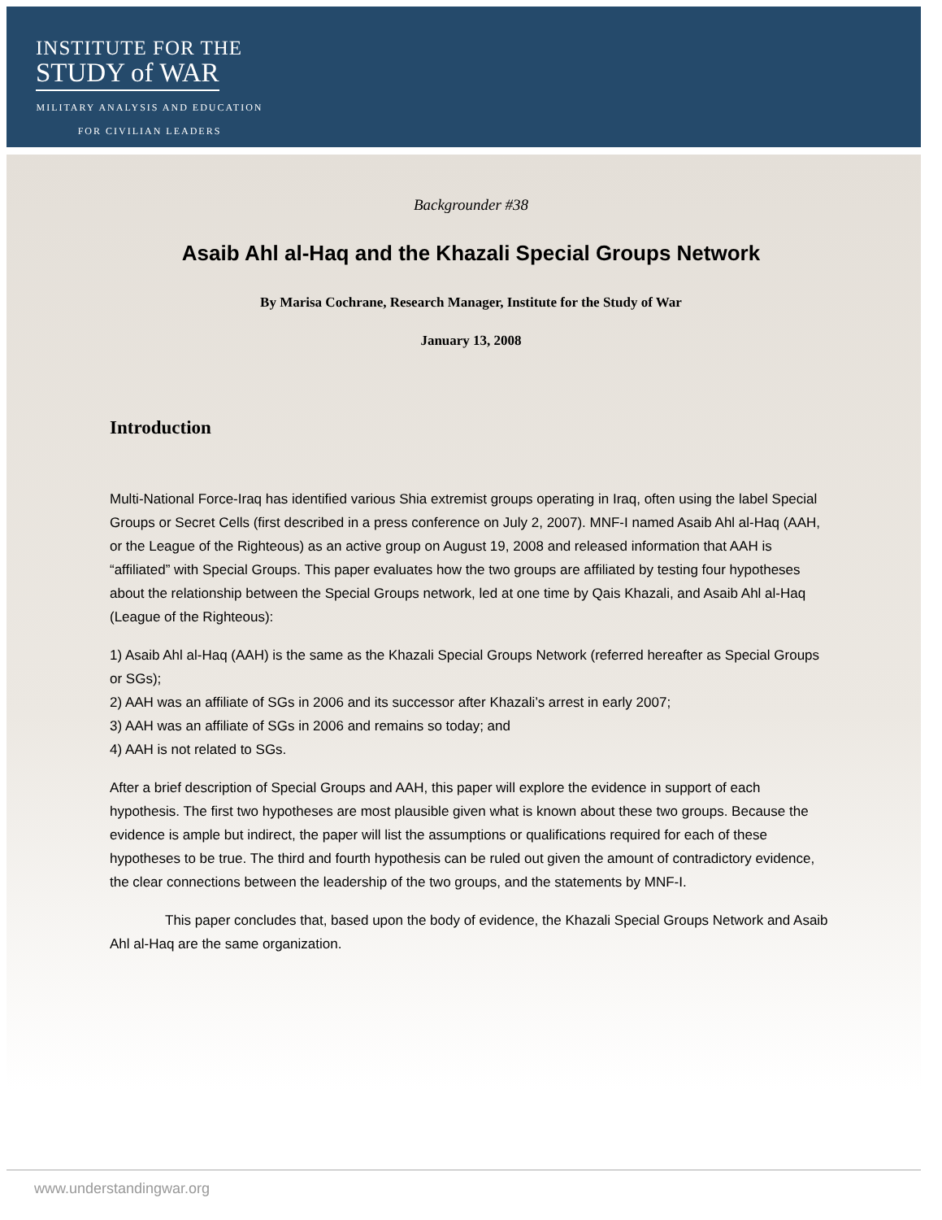INSTITUTE FOR THE
STUDY of WAR
MILITARY ANALYSIS AND EDUCATION FOR CIVILIAN LEADERS
Backgrounder #38
Asaib Ahl al-Haq and the Khazali Special Groups Network
By Marisa Cochrane, Research Manager, Institute for the Study of War
January 13, 2008
Introduction
Multi-National Force-Iraq has identified various Shia extremist groups operating in Iraq, often using the label Special Groups or Secret Cells (first described in a press conference on July 2, 2007). MNF-I named Asaib Ahl al-Haq (AAH, or the League of the Righteous) as an active group on August 19, 2008 and released information that AAH is “affiliated” with Special Groups. This paper evaluates how the two groups are affiliated by testing four hypotheses about the relationship between the Special Groups network, led at one time by Qais Khazali, and Asaib Ahl al-Haq (League of the Righteous):
1) Asaib Ahl al-Haq (AAH) is the same as the Khazali Special Groups Network (referred hereafter as Special Groups or SGs);
2) AAH was an affiliate of SGs in 2006 and its successor after Khazali’s arrest in early 2007;
3) AAH was an affiliate of SGs in 2006 and remains so today; and
4) AAH is not related to SGs.
After a brief description of Special Groups and AAH, this paper will explore the evidence in support of each hypothesis. The first two hypotheses are most plausible given what is known about these two groups. Because the evidence is ample but indirect, the paper will list the assumptions or qualifications required for each of these hypotheses to be true. The third and fourth hypothesis can be ruled out given the amount of contradictory evidence, the clear connections between the leadership of the two groups, and the statements by MNF-I.
This paper concludes that, based upon the body of evidence, the Khazali Special Groups Network and Asaib Ahl al-Haq are the same organization.
www.understandingwar.org